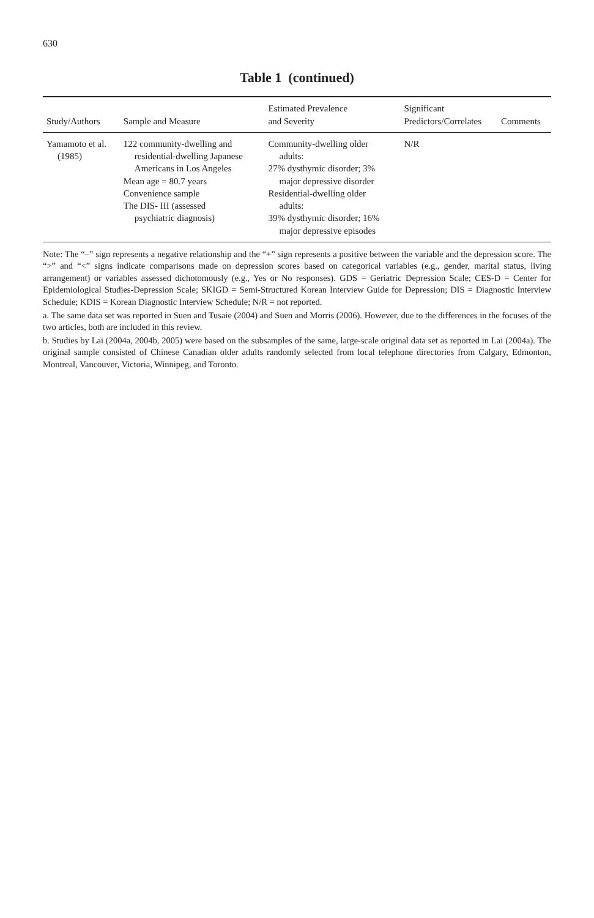630
Table 1 (continued)
| Study/Authors | Sample and Measure | Estimated Prevalence and Severity | Significant Predictors/Correlates | Comments |
| --- | --- | --- | --- | --- |
| Yamamoto et al. (1985) | 122 community-dwelling and residential-dwelling Japanese Americans in Los Angeles Mean age = 80.7 years Convenience sample The DIS- III (assessed psychiatric diagnosis) | Community-dwelling older adults: 27% dysthymic disorder; 3% major depressive disorder Residential-dwelling older adults: 39% dysthymic disorder; 16% major depressive episodes | N/R | |
Note: The “–” sign represents a negative relationship and the “+” sign represents a positive between the variable and the depression score. The “>” and “<” signs indicate comparisons made on depression scores based on categorical variables (e.g., gender, marital status, living arrangement) or variables assessed dichotomously (e.g., Yes or No responses). GDS = Geriatric Depression Scale; CES-D = Center for Epidemiological Studies-Depression Scale; SKIGD = Semi-Structured Korean Interview Guide for Depression; DIS = Diagnostic Interview Schedule; KDIS = Korean Diagnostic Interview Schedule; N/R = not reported.
a. The same data set was reported in Suen and Tusaie (2004) and Suen and Morris (2006). However, due to the differences in the focuses of the two articles, both are included in this review.
b. Studies by Lai (2004a, 2004b, 2005) were based on the subsamples of the same, large-scale original data set as reported in Lai (2004a). The original sample consisted of Chinese Canadian older adults randomly selected from local telephone directories from Calgary, Edmonton, Montreal, Vancouver, Victoria, Winnipeg, and Toronto.